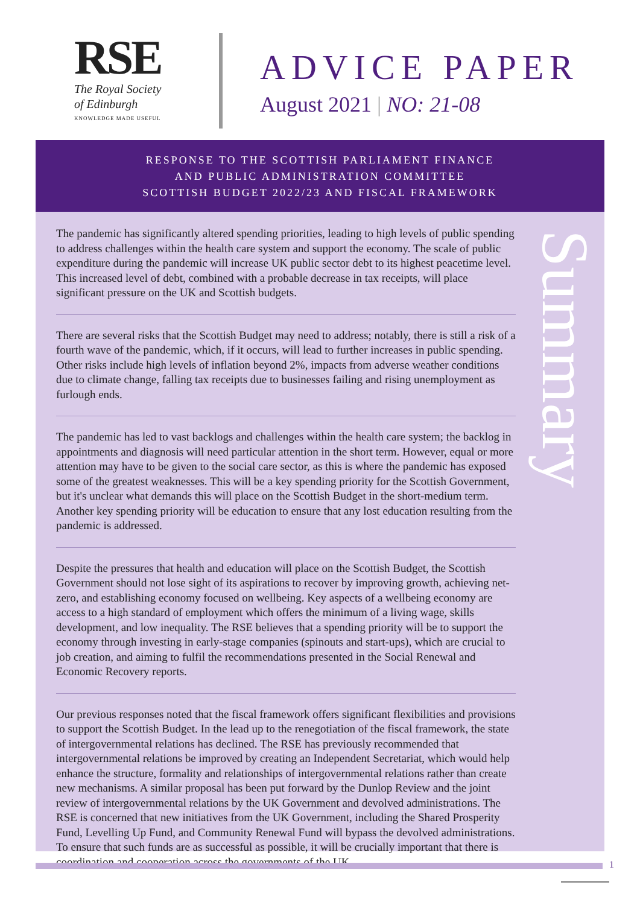RSE
The Royal Society
of Edinburgh
KNOWLEDGE MADE USEFUL
ADVICE PAPER
August 2021 | NO: 21-08
RESPONSE TO THE SCOTTISH PARLIAMENT FINANCE
AND PUBLIC ADMINISTRATION COMMITTEE
SCOTTISH BUDGET 2022/23 AND FISCAL FRAMEWORK
Summary
The pandemic has significantly altered spending priorities, leading to high levels of public spending to address challenges within the health care system and support the economy. The scale of public expenditure during the pandemic will increase UK public sector debt to its highest peacetime level. This increased level of debt, combined with a probable decrease in tax receipts, will place significant pressure on the UK and Scottish budgets.
There are several risks that the Scottish Budget may need to address; notably, there is still a risk of a fourth wave of the pandemic, which, if it occurs, will lead to further increases in public spending. Other risks include high levels of inflation beyond 2%, impacts from adverse weather conditions due to climate change, falling tax receipts due to businesses failing and rising unemployment as furlough ends.
The pandemic has led to vast backlogs and challenges within the health care system; the backlog in appointments and diagnosis will need particular attention in the short term. However, equal or more attention may have to be given to the social care sector, as this is where the pandemic has exposed some of the greatest weaknesses. This will be a key spending priority for the Scottish Government, but it's unclear what demands this will place on the Scottish Budget in the short-medium term. Another key spending priority will be education to ensure that any lost education resulting from the pandemic is addressed.
Despite the pressures that health and education will place on the Scottish Budget, the Scottish Government should not lose sight of its aspirations to recover by improving growth, achieving net-zero, and establishing economy focused on wellbeing. Key aspects of a wellbeing economy are access to a high standard of employment which offers the minimum of a living wage, skills development, and low inequality. The RSE believes that a spending priority will be to support the economy through investing in early-stage companies (spinouts and start-ups), which are crucial to job creation, and aiming to fulfil the recommendations presented in the Social Renewal and Economic Recovery reports.
Our previous responses noted that the fiscal framework offers significant flexibilities and provisions to support the Scottish Budget. In the lead up to the renegotiation of the fiscal framework, the state of intergovernmental relations has declined. The RSE has previously recommended that intergovernmental relations be improved by creating an Independent Secretariat, which would help enhance the structure, formality and relationships of intergovernmental relations rather than create new mechanisms. A similar proposal has been put forward by the Dunlop Review and the joint review of intergovernmental relations by the UK Government and devolved administrations. The RSE is concerned that new initiatives from the UK Government, including the Shared Prosperity Fund, Levelling Up Fund, and Community Renewal Fund will bypass the devolved administrations. To ensure that such funds are as successful as possible, it will be crucially important that there is coordination and cooperation across the governments of the UK.
1